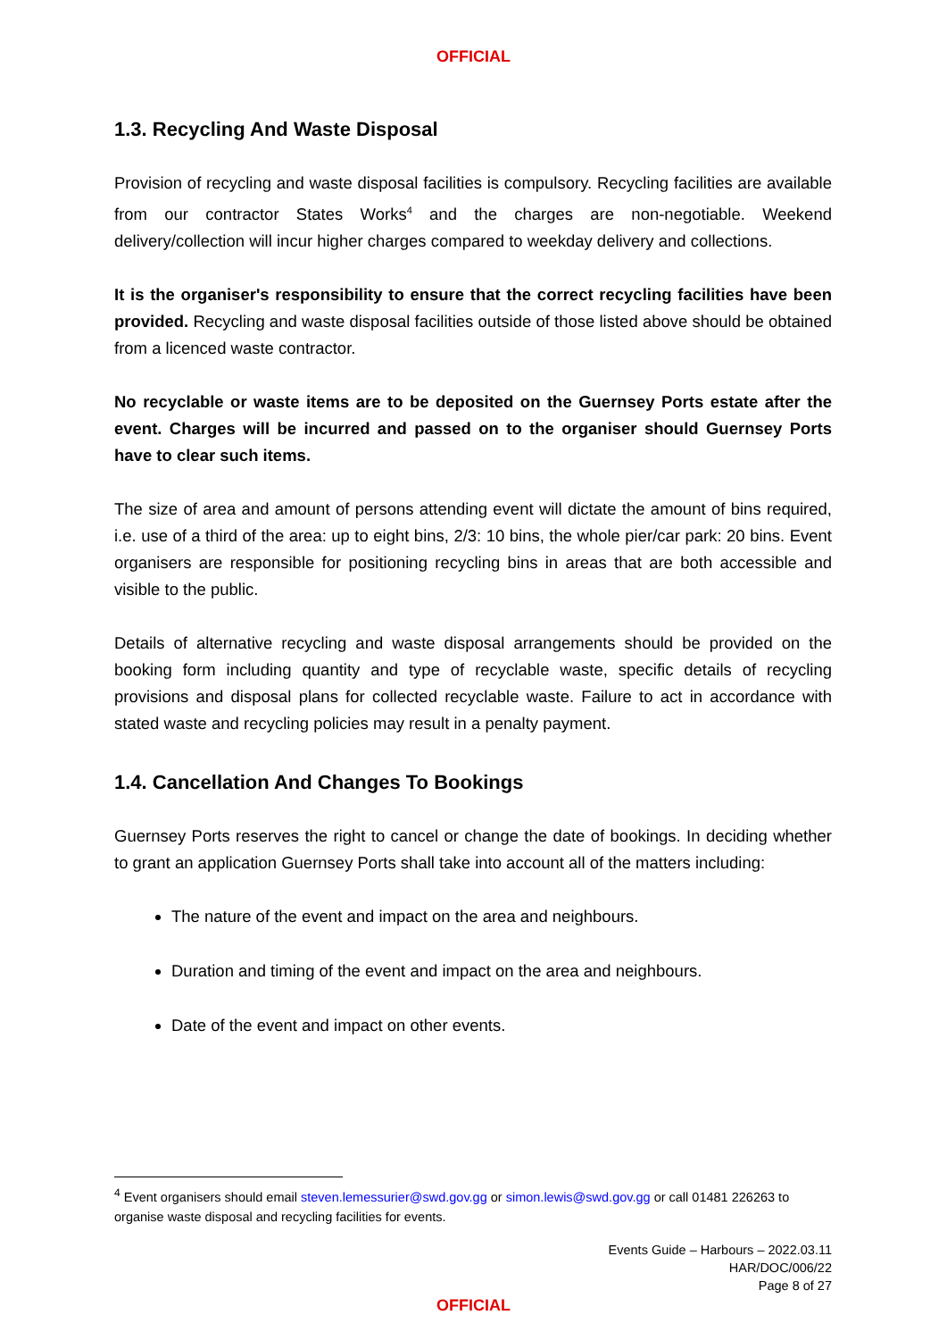OFFICIAL
1.3. Recycling And Waste Disposal
Provision of recycling and waste disposal facilities is compulsory. Recycling facilities are available from our contractor States Works<sup>4</sup> and the charges are non-negotiable. Weekend delivery/collection will incur higher charges compared to weekday delivery and collections.
It is the organiser's responsibility to ensure that the correct recycling facilities have been provided. Recycling and waste disposal facilities outside of those listed above should be obtained from a licenced waste contractor.
No recyclable or waste items are to be deposited on the Guernsey Ports estate after the event. Charges will be incurred and passed on to the organiser should Guernsey Ports have to clear such items.
The size of area and amount of persons attending event will dictate the amount of bins required, i.e. use of a third of the area: up to eight bins, 2/3: 10 bins, the whole pier/car park: 20 bins. Event organisers are responsible for positioning recycling bins in areas that are both accessible and visible to the public.
Details of alternative recycling and waste disposal arrangements should be provided on the booking form including quantity and type of recyclable waste, specific details of recycling provisions and disposal plans for collected recyclable waste. Failure to act in accordance with stated waste and recycling policies may result in a penalty payment.
1.4. Cancellation And Changes To Bookings
Guernsey Ports reserves the right to cancel or change the date of bookings. In deciding whether to grant an application Guernsey Ports shall take into account all of the matters including:
The nature of the event and impact on the area and neighbours.
Duration and timing of the event and impact on the area and neighbours.
Date of the event and impact on other events.
<sup>4</sup> Event organisers should email steven.lemessurier@swd.gov.gg or simon.lewis@swd.gov.gg or call 01481 226263 to organise waste disposal and recycling facilities for events.
Events Guide – Harbours – 2022.03.11
HAR/DOC/006/22
Page 8 of 27
OFFICIAL